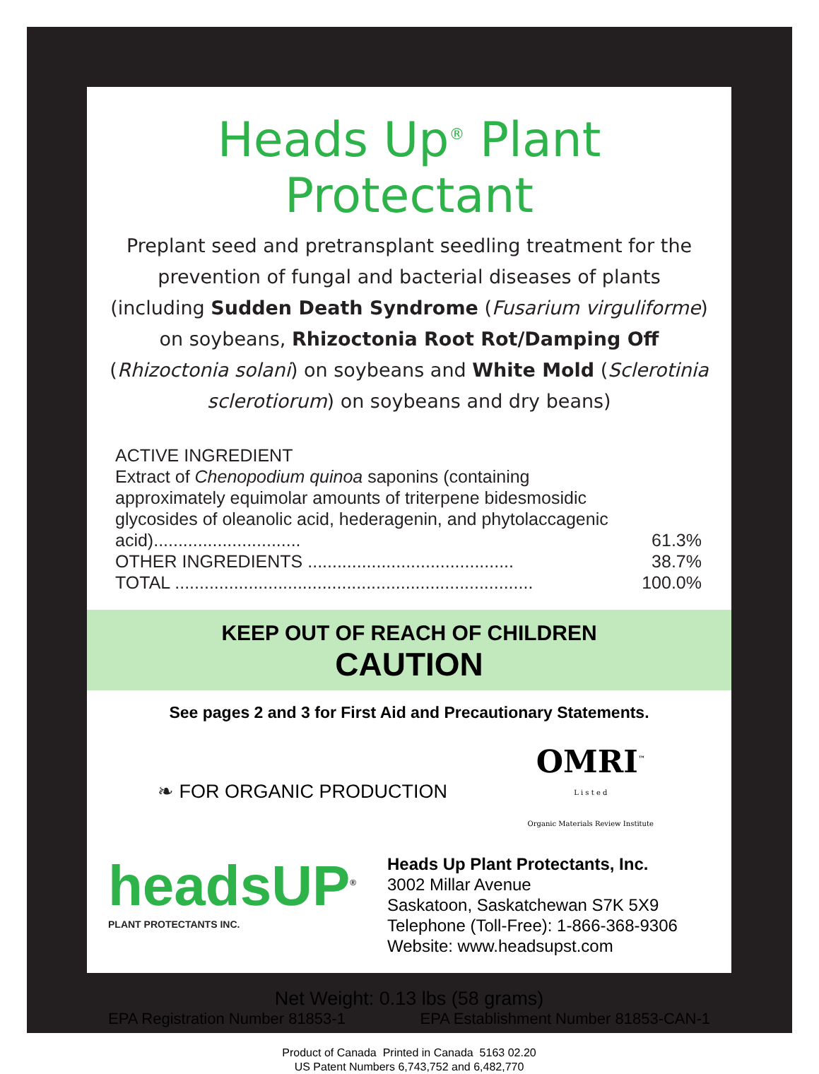Heads Up<sup>®</sup> Plant Protectant
Preplant seed and pretransplant seedling treatment for the prevention of fungal and bacterial diseases of plants (including Sudden Death Syndrome (Fusarium virguliforme) on soybeans, Rhizoctonia Root Rot/Damping Off (Rhizoctonia solani) on soybeans and White Mold (Sclerotinia sclerotiorum) on soybeans and dry beans)
ACTIVE INGREDIENT
| Extract of Chenopodium quinoa saponins (containing approximately equimolar amounts of triterpene bidesmosidic glycosides of oleanolic acid, hederagenin, and phytolaccagenic acid).............................. | 61.3% |
| OTHER INGREDIENTS .......................................... | 38.7% |
| TOTAL ......................................................................... | 100.0% |
KEEP OUT OF REACH OF CHILDREN
CAUTION
See pages 2 and 3 for First Aid and Precautionary Statements.
❧ FOR ORGANIC PRODUCTION
OMRI<sup>™</sup>
L i s t e d
Organic Materials Review Institute
headsUP<sup>®</sup>
PLANT PROTECTANTS INC.
Heads Up Plant Protectants, Inc.
3002 Millar Avenue
Saskatoon, Saskatchewan S7K 5X9
Telephone (Toll-Free): 1-866-368-9306
Website: www.headsupst.com
Net Weight: 0.13 lbs (58 grams)
EPA Registration Number 81853-1 EPA Establishment Number 81853-CAN-1
Product of Canada Printed in Canada 5163 02.20
US Patent Numbers 6,743,752 and 6,482,770